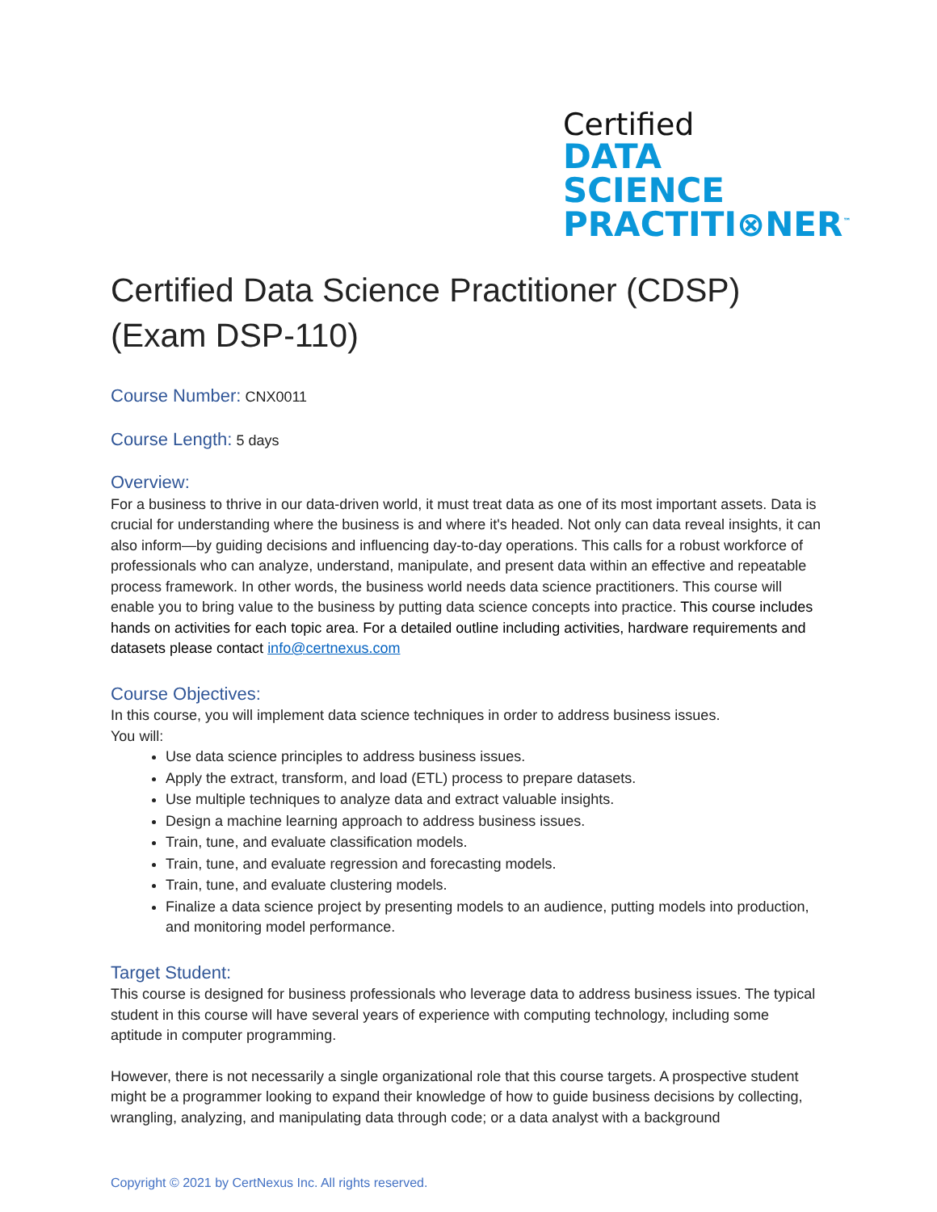Certified
DATA SCIENCE
PRACTITI⊗NER<sup>™</sup>
Certified Data Science Practitioner (CDSP) (Exam DSP-110)
Course Number: CNX0011
Course Length: 5 days
Overview:
For a business to thrive in our data-driven world, it must treat data as one of its most important assets. Data is crucial for understanding where the business is and where it's headed. Not only can data reveal insights, it can also inform—by guiding decisions and influencing day-to-day operations. This calls for a robust workforce of professionals who can analyze, understand, manipulate, and present data within an effective and repeatable process framework. In other words, the business world needs data science practitioners. This course will enable you to bring value to the business by putting data science concepts into practice. This course includes hands on activities for each topic area. For a detailed outline including activities, hardware requirements and datasets please contact info@certnexus.com
Course Objectives:
In this course, you will implement data science techniques in order to address business issues.
You will:
Use data science principles to address business issues.
Apply the extract, transform, and load (ETL) process to prepare datasets.
Use multiple techniques to analyze data and extract valuable insights.
Design a machine learning approach to address business issues.
Train, tune, and evaluate classification models.
Train, tune, and evaluate regression and forecasting models.
Train, tune, and evaluate clustering models.
Finalize a data science project by presenting models to an audience, putting models into production, and monitoring model performance.
Target Student:
This course is designed for business professionals who leverage data to address business issues. The typical student in this course will have several years of experience with computing technology, including some aptitude in computer programming.
However, there is not necessarily a single organizational role that this course targets. A prospective student might be a programmer looking to expand their knowledge of how to guide business decisions by collecting, wrangling, analyzing, and manipulating data through code; or a data analyst with a background
Copyright © 2021 by CertNexus Inc. All rights reserved.